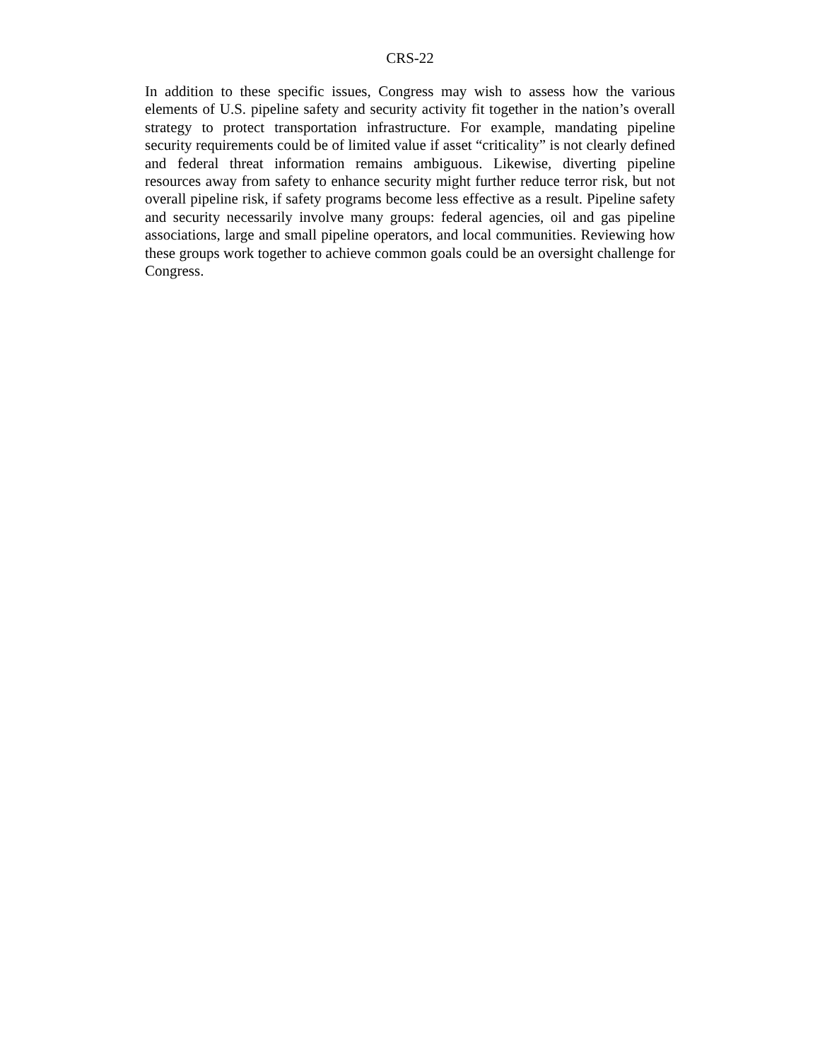CRS-22
In addition to these specific issues, Congress may wish to assess how the various elements of U.S. pipeline safety and security activity fit together in the nation’s overall strategy to protect transportation infrastructure. For example, mandating pipeline security requirements could be of limited value if asset “criticality” is not clearly defined and federal threat information remains ambiguous. Likewise, diverting pipeline resources away from safety to enhance security might further reduce terror risk, but not overall pipeline risk, if safety programs become less effective as a result. Pipeline safety and security necessarily involve many groups: federal agencies, oil and gas pipeline associations, large and small pipeline operators, and local communities. Reviewing how these groups work together to achieve common goals could be an oversight challenge for Congress.